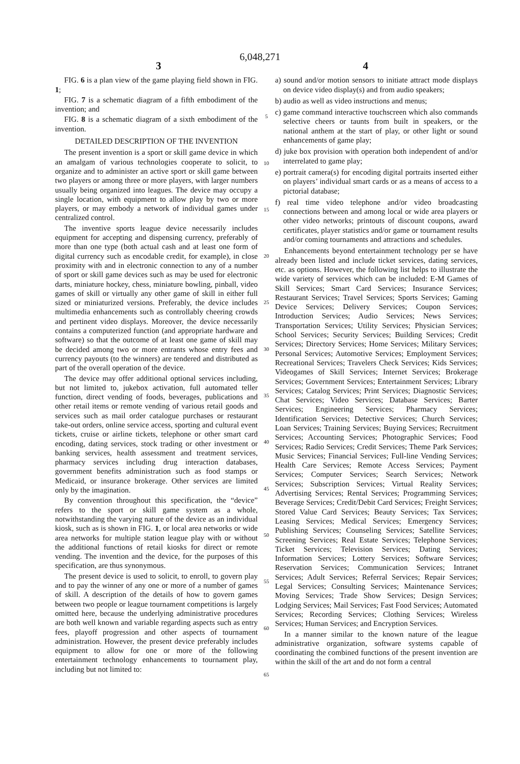6,048,271
3 4
FIG. 6 is a plan view of the game playing field shown in FIG. 1;
FIG. 7 is a schematic diagram of a fifth embodiment of the invention; and
FIG. 8 is a schematic diagram of a sixth embodiment of the invention.
DETAILED DESCRIPTION OF THE INVENTION
The present invention is a sport or skill game device in which an amalgam of various technologies cooperate to solicit, to organize and to administer an active sport or skill game between two players or among three or more players, with larger numbers usually being organized into leagues. The device may occupy a single location, with equipment to allow play by two or more players, or may embody a network of individual games under centralized control.
The inventive sports league device necessarily includes equipment for accepting and dispensing currency, preferably of more than one type (both actual cash and at least one form of digital currency such as encodable credit, for example), in close proximity with and in electronic connection to any of a number of sport or skill game devices such as may be used for electronic darts, miniature hockey, chess, miniature bowling, pinball, video games of skill or virtually any other game of skill in either full sized or miniaturized versions. Preferably, the device includes multimedia enhancements such as controllably cheering crowds and pertinent video displays. Moreover, the device necessarily contains a computerized function (and appropriate hardware and software) so that the outcome of at least one game of skill may be decided among two or more entrants whose entry fees and currency payouts (to the winners) are tendered and distributed as part of the overall operation of the device.
The device may offer additional optional services including, but not limited to, jukebox activation, full automated teller function, direct vending of foods, beverages, publications and other retail items or remote vending of various retail goods and services such as mail order catalogue purchases or restaurant take-out orders, online service access, sporting and cultural event tickets, cruise or airline tickets, telephone or other smart card encoding, dating services, stock trading or other investment or banking services, health assessment and treatment services, pharmacy services including drug interaction databases, government benefits administration such as food stamps or Medicaid, or insurance brokerage. Other services are limited only by the imagination.
By convention throughout this specification, the “device” refers to the sport or skill game system as a whole, notwithstanding the varying nature of the device as an individual kiosk, such as is shown in FIG. 1, or local area networks or wide area networks for multiple station league play with or without the additional functions of retail kiosks for direct or remote vending. The invention and the device, for the purposes of this specification, are thus synonymous.
The present device is used to solicit, to enroll, to govern play and to pay the winner of any one or more of a number of games of skill. A description of the details of how to govern games between two people or league tournament competitions is largely omitted here, because the underlying administrative procedures are both well known and variable regarding aspects such as entry fees, playoff progression and other aspects of tournament administration. However, the present device preferably includes equipment to allow for one or more of the following entertainment technology enhancements to tournament play, including but not limited to:
5
10
15
20
25
30
35
40
45
50
55
60
65
a) sound and/or motion sensors to initiate attract mode displays on device video display(s) and from audio speakers;
b) audio as well as video instructions and menus;
c) game command interactive touchscreen which also commands selective cheers or taunts from built in speakers, or the national anthem at the start of play, or other light or sound enhancements of game play;
d) juke box provision with operation both independent of and/or interrelated to game play;
e) portrait camera(s) for encoding digital portraits inserted either on players’ individual smart cards or as a means of access to a pictorial database;
f) real time video telephone and/or video broadcasting connections between and among local or wide area players or other video networks; printouts of discount coupons, award certificates, player statistics and/or game or tournament results and/or coming tournaments and attractions and schedules.
Enhancements beyond entertainment technology per se have already been listed and include ticket services, dating services, etc. as options. However, the following list helps to illustrate the wide variety of services which can be included: E-M Games of Skill Services; Smart Card Services; Insurance Services; Restaurant Services; Travel Services; Sports Services; Gaming Device Services; Delivery Services; Coupon Services; Introduction Services; Audio Services; News Services; Transportation Services; Utility Services; Physician Services; School Services; Security Services; Building Services; Credit Services; Directory Services; Home Services; Military Services; Personal Services; Automotive Services; Employment Services; Recreational Services; Travelers Check Services; Kids Services; Videogames of Skill Services; Internet Services; Brokerage Services; Government Services; Entertainment Services; Library Services; Catalog Services; Print Services; Diagnostic Services; Chat Services; Video Services; Database Services; Barter Services; Engineering Services; Pharmacy Services; Identification Services; Detective Services; Church Services; Loan Services; Training Services; Buying Services; Recruitment Services; Accounting Services; Photographic Services; Food Services; Radio Services; Credit Services; Theme Park Services; Music Services; Financial Services; Full-line Vending Services; Health Care Services; Remote Access Services; Payment Services; Computer Services; Search Services; Network Services; Subscription Services; Virtual Reality Services; Advertising Services; Rental Services; Programming Services; Beverage Services; Credit/Debit Card Services; Freight Services; Stored Value Card Services; Beauty Services; Tax Services; Leasing Services; Medical Services; Emergency Services; Publishing Services; Counseling Services; Satellite Services; Screening Services; Real Estate Services; Telephone Services; Ticket Services; Television Services; Dating Services; Information Services; Lottery Services; Software Services; Reservation Services; Communication Services; Intranet Services; Adult Services; Referral Services; Repair Services; Legal Services; Consulting Services; Maintenance Services; Moving Services; Trade Show Services; Design Services; Lodging Services; Mail Services; Fast Food Services; Automated Services; Recording Services; Clothing Services; Wireless Services; Human Services; and Encryption Services.
In a manner similar to the known nature of the league administrative organization, software systems capable of coordinating the combined functions of the present invention are within the skill of the art and do not form a central